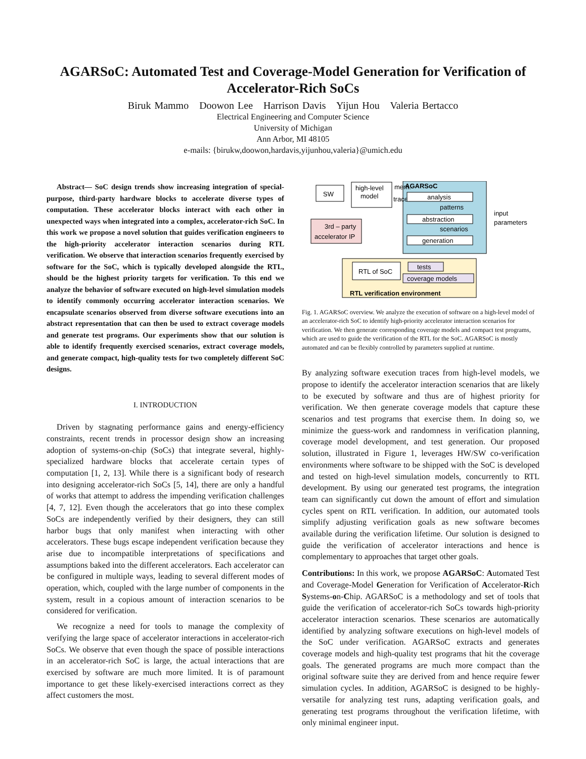AGARSoC: Automated Test and Coverage-Model Generation for Verification of Accelerator-Rich SoCs
Biruk Mammo Doowon Lee Harrison Davis Yijun Hou Valeria Bertacco
Electrical Engineering and Computer Science
University of Michigan
Ann Arbor, MI 48105
e-mails: {birukw,doowon,hardavis,yijunhou,valeria}@umich.edu
Abstract— SoC design trends show increasing integration of special-purpose, third-party hardware blocks to accelerate diverse types of computation. These accelerator blocks interact with each other in unexpected ways when integrated into a complex, accelerator-rich SoC. In this work we propose a novel solution that guides verification engineers to the high-priority accelerator interaction scenarios during RTL verification. We observe that interaction scenarios frequently exercised by software for the SoC, which is typically developed alongside the RTL, should be the highest priority targets for verification. To this end we analyze the behavior of software executed on high-level simulation models to identify commonly occurring accelerator interaction scenarios. We encapsulate scenarios observed from diverse software executions into an abstract representation that can then be used to extract coverage models and generate test programs. Our experiments show that our solution is able to identify frequently exercised scenarios, extract coverage models, and generate compact, high-quality tests for two completely different SoC designs.
I. INTRODUCTION
Driven by stagnating performance gains and energy-efficiency constraints, recent trends in processor design show an increasing adoption of systems-on-chip (SoCs) that integrate several, highly-specialized hardware blocks that accelerate certain types of computation [1, 2, 13]. While there is a significant body of research into designing accelerator-rich SoCs [5, 14], there are only a handful of works that attempt to address the impending verification challenges [4, 7, 12]. Even though the accelerators that go into these complex SoCs are independently verified by their designers, they can still harbor bugs that only manifest when interacting with other accelerators. These bugs escape independent verification because they arise due to incompatible interpretations of specifications and assumptions baked into the different accelerators. Each accelerator can be configured in multiple ways, leading to several different modes of operation, which, coupled with the large number of components in the system, result in a copious amount of interaction scenarios to be considered for verification.
We recognize a need for tools to manage the complexity of verifying the large space of accelerator interactions in accelerator-rich SoCs. We observe that even though the space of possible interactions in an accelerator-rich SoC is large, the actual interactions that are exercised by software are much more limited. It is of paramount importance to get these likely-exercised interactions correct as they affect customers the most.
AGARSoC
RTL verification environment
SW
high-level
model
mem.
traces
analysis
patterns
abstraction
scenarios
generation
input
parameters
3rd – party
accelerator IP
RTL of SoC
tests
coverage models
Fig. 1. AGARSoC overview. We analyze the execution of software on a high-level model of an accelerator-rich SoC to identify high-priority accelerator interaction scenarios for verification. We then generate corresponding coverage models and compact test programs, which are used to guide the verification of the RTL for the SoC. AGARSoC is mostly automated and can be flexibly controlled by parameters supplied at runtime.
By analyzing software execution traces from high-level models, we propose to identify the accelerator interaction scenarios that are likely to be executed by software and thus are of highest priority for verification. We then generate coverage models that capture these scenarios and test programs that exercise them. In doing so, we minimize the guess-work and randomness in verification planning, coverage model development, and test generation. Our proposed solution, illustrated in Figure 1, leverages HW/SW co-verification environments where software to be shipped with the SoC is developed and tested on high-level simulation models, concurrently to RTL development. By using our generated test programs, the integration team can significantly cut down the amount of effort and simulation cycles spent on RTL verification. In addition, our automated tools simplify adjusting verification goals as new software becomes available during the verification lifetime. Our solution is designed to guide the verification of accelerator interactions and hence is complementary to approaches that target other goals.
Contributions: In this work, we propose AGARSoC: Automated Test and Coverage-Model Generation for Verification of Accelerator-Rich Systems-on-Chip. AGARSoC is a methodology and set of tools that guide the verification of accelerator-rich SoCs towards high-priority accelerator interaction scenarios. These scenarios are automatically identified by analyzing software executions on high-level models of the SoC under verification. AGARSoC extracts and generates coverage models and high-quality test programs that hit the coverage goals. The generated programs are much more compact than the original software suite they are derived from and hence require fewer simulation cycles. In addition, AGARSoC is designed to be highly-versatile for analyzing test runs, adapting verification goals, and generating test programs throughout the verification lifetime, with only minimal engineer input.